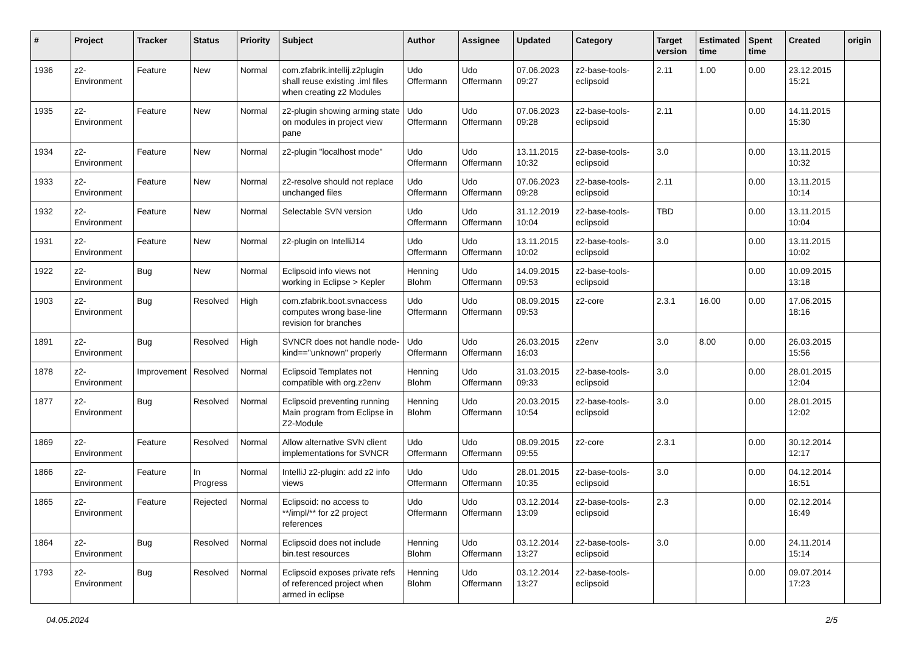| # | Project | Tracker | Status | Priority | Subject | Author | Assignee | Updated | Category | Target version | Estimated time | Spent time | Created | origin |
| --- | --- | --- | --- | --- | --- | --- | --- | --- | --- | --- | --- | --- | --- | --- |
| 1936 | z2-Environment | Feature | New | Normal | com.zfabrik.intellij.z2plugin shall reuse existing .iml files when creating z2 Modules | Udo Offermann | Udo Offermann | 07.06.2023 09:27 | z2-base-tools-eclipsoid | 2.11 | 1.00 | 0.00 | 23.12.2015 15:21 | |
| 1935 | z2-Environment | Feature | New | Normal | z2-plugin showing arming state on modules in project view pane | Udo Offermann | Udo Offermann | 07.06.2023 09:28 | z2-base-tools-eclipsoid | 2.11 | | 0.00 | 14.11.2015 15:30 | |
| 1934 | z2-Environment | Feature | New | Normal | z2-plugin "localhost mode" | Udo Offermann | Udo Offermann | 13.11.2015 10:32 | z2-base-tools-eclipsoid | 3.0 | | 0.00 | 13.11.2015 10:32 | |
| 1933 | z2-Environment | Feature | New | Normal | z2-resolve should not replace unchanged files | Udo Offermann | Udo Offermann | 07.06.2023 09:28 | z2-base-tools-eclipsoid | 2.11 | | 0.00 | 13.11.2015 10:14 | |
| 1932 | z2-Environment | Feature | New | Normal | Selectable SVN version | Udo Offermann | Udo Offermann | 31.12.2019 10:04 | z2-base-tools-eclipsoid | TBD | | 0.00 | 13.11.2015 10:04 | |
| 1931 | z2-Environment | Feature | New | Normal | z2-plugin on IntelliJ14 | Udo Offermann | Udo Offermann | 13.11.2015 10:02 | z2-base-tools-eclipsoid | 3.0 | | 0.00 | 13.11.2015 10:02 | |
| 1922 | z2-Environment | Bug | New | Normal | Eclipsoid info views not working in Eclipse > Kepler | Henning Blohm | Udo Offermann | 14.09.2015 09:53 | z2-base-tools-eclipsoid | | | 0.00 | 10.09.2015 13:18 | |
| 1903 | z2-Environment | Bug | Resolved | High | com.zfabrik.boot.svnaccess computes wrong base-line revision for branches | Udo Offermann | Udo Offermann | 08.09.2015 09:53 | z2-core | 2.3.1 | 16.00 | 0.00 | 17.06.2015 18:16 | |
| 1891 | z2-Environment | Bug | Resolved | High | SVNCR does not handle node-kind=="unknown" properly | Udo Offermann | Udo Offermann | 26.03.2015 16:03 | z2env | 3.0 | 8.00 | 0.00 | 26.03.2015 15:56 | |
| 1878 | z2-Environment | Improvement | Resolved | Normal | Eclipsoid Templates not compatible with org.z2env | Henning Blohm | Udo Offermann | 31.03.2015 09:33 | z2-base-tools-eclipsoid | 3.0 | | 0.00 | 28.01.2015 12:04 | |
| 1877 | z2-Environment | Bug | Resolved | Normal | Eclipsoid preventing running Main program from Eclipse in Z2-Module | Henning Blohm | Udo Offermann | 20.03.2015 10:54 | z2-base-tools-eclipsoid | 3.0 | | 0.00 | 28.01.2015 12:02 | |
| 1869 | z2-Environment | Feature | Resolved | Normal | Allow alternative SVN client implementations for SVNCR | Udo Offermann | Udo Offermann | 08.09.2015 09:55 | z2-core | 2.3.1 | | 0.00 | 30.12.2014 12:17 | |
| 1866 | z2-Environment | Feature | In Progress | Normal | IntelliJ z2-plugin: add z2 info views | Udo Offermann | Udo Offermann | 28.01.2015 10:35 | z2-base-tools-eclipsoid | 3.0 | | 0.00 | 04.12.2014 16:51 | |
| 1865 | z2-Environment | Feature | Rejected | Normal | Eclipsoid: no access to **/impl/** for z2 project references | Udo Offermann | Udo Offermann | 03.12.2014 13:09 | z2-base-tools-eclipsoid | 2.3 | | 0.00 | 02.12.2014 16:49 | |
| 1864 | z2-Environment | Bug | Resolved | Normal | Eclipsoid does not include bin.test resources | Henning Blohm | Udo Offermann | 03.12.2014 13:27 | z2-base-tools-eclipsoid | 3.0 | | 0.00 | 24.11.2014 15:14 | |
| 1793 | z2-Environment | Bug | Resolved | Normal | Eclipsoid exposes private refs of referenced project when armed in eclipse | Henning Blohm | Udo Offermann | 03.12.2014 13:27 | z2-base-tools-eclipsoid | | | 0.00 | 09.07.2014 17:23 | |
04.05.2024 2/5